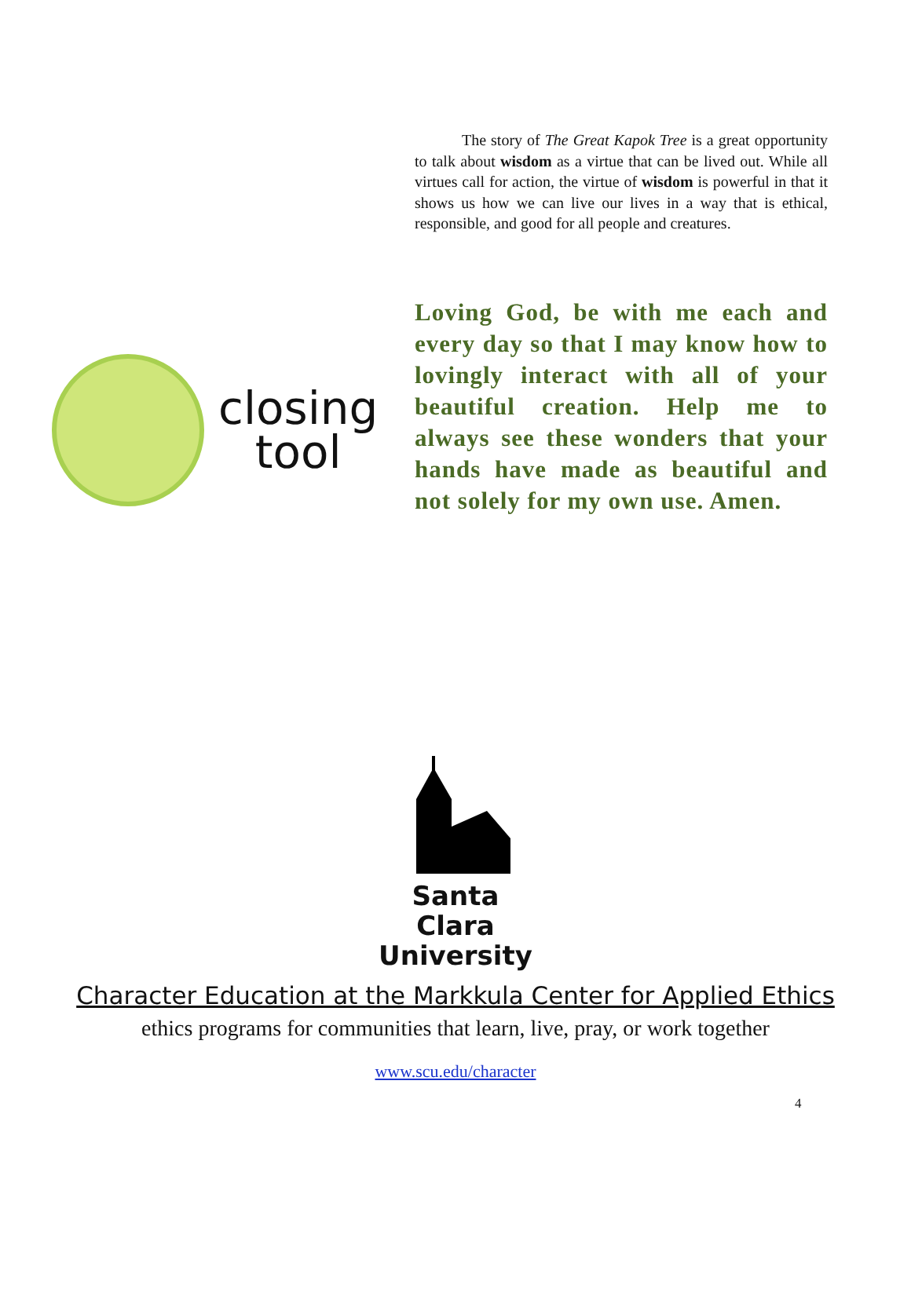The story of The Great Kapok Tree is a great opportunity to talk about wisdom as a virtue that can be lived out. While all virtues call for action, the virtue of wisdom is powerful in that it shows us how we can live our lives in a way that is ethical, responsible, and good for all people and creatures.
closing
tool
Loving God, be with me each and every day so that I may know how to lovingly interact with all of your beautiful creation. Help me to always see these wonders that your hands have made as beautiful and not solely for my own use. Amen.
Santa Clara
University
Character Education at the Markkula Center for Applied Ethics
ethics programs for communities that learn, live, pray, or work together
www.scu.edu/character
4